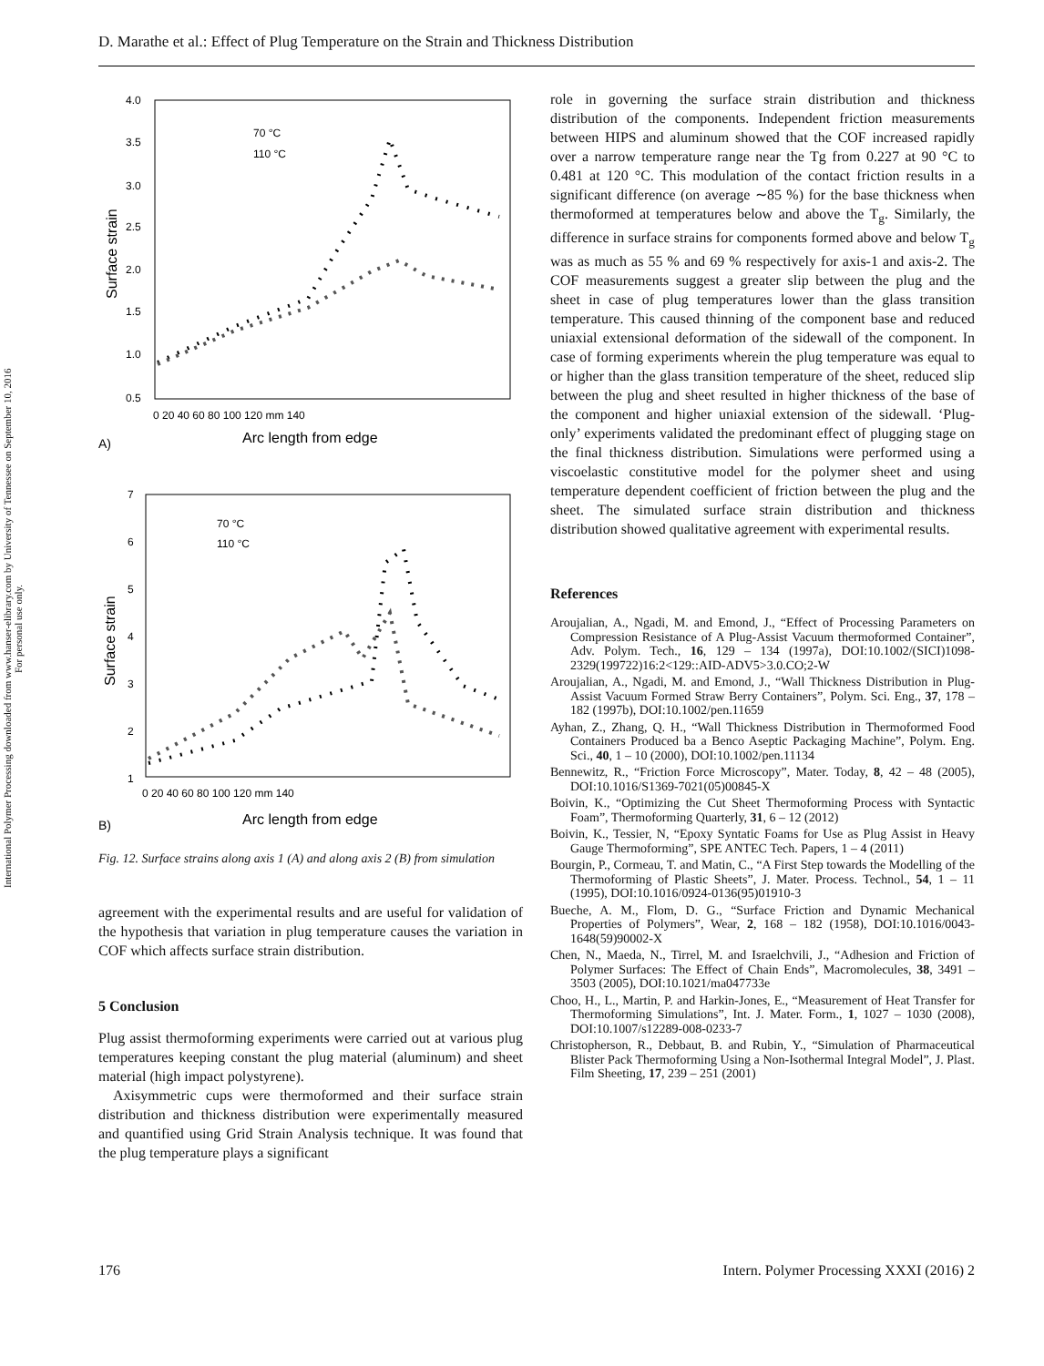D. Marathe et al.: Effect of Plug Temperature on the Strain and Thickness Distribution
International Polymer Processing downloaded from www.hanser-elibrary.com by University of Tennessee on September 10, 2016
For personal use only.
4.0
3.5
3.0
2.5
2.0
1.5
1.0
0.5
0 20 40 60 80 100 120 mm 140
Surface strain
Arc length from edge
A)
70 °C
110 °C
7
6
5
4
3
2
1
0 20 40 60 80 100 120 mm 140
Surface strain
Arc length from edge
B)
70 °C
110 °C
Fig. 12. Surface strains along axis 1 (A) and along axis 2 (B) from simulation
agreement with the experimental results and are useful for validation of the hypothesis that variation in plug temperature causes the variation in COF which affects surface strain distribution.
5 Conclusion
Plug assist thermoforming experiments were carried out at various plug temperatures keeping constant the plug material (aluminum) and sheet material (high impact polystyrene).
Axisymmetric cups were thermoformed and their surface strain distribution and thickness distribution were experimentally measured and quantified using Grid Strain Analysis technique. It was found that the plug temperature plays a significant
role in governing the surface strain distribution and thickness distribution of the components. Independent friction measurements between HIPS and aluminum showed that the COF increased rapidly over a narrow temperature range near the Tg from 0.227 at 90 °C to 0.481 at 120 °C. This modulation of the contact friction results in a significant difference (on average ∼85 %) for the base thickness when thermoformed at temperatures below and above the T<sub>g</sub>. Similarly, the difference in surface strains for components formed above and below T<sub>g</sub> was as much as 55 % and 69 % respectively for axis-1 and axis-2. The COF measurements suggest a greater slip between the plug and the sheet in case of plug temperatures lower than the glass transition temperature. This caused thinning of the component base and reduced uniaxial extensional deformation of the sidewall of the component. In case of forming experiments wherein the plug temperature was equal to or higher than the glass transition temperature of the sheet, reduced slip between the plug and sheet resulted in higher thickness of the base of the component and higher uniaxial extension of the sidewall. ‘Plug-only’ experiments validated the predominant effect of plugging stage on the final thickness distribution. Simulations were performed using a viscoelastic constitutive model for the polymer sheet and using temperature dependent coefficient of friction between the plug and the sheet. The simulated surface strain distribution and thickness distribution showed qualitative agreement with experimental results.
References
Aroujalian, A., Ngadi, M. and Emond, J., “Effect of Processing Parameters on Compression Resistance of A Plug-Assist Vacuum thermoformed Container”, Adv. Polym. Tech., 16, 129 – 134 (1997a), DOI:10.1002/(SICI)1098-2329(199722)16:2<129::AID-ADV5>3.0.CO;2-W
Aroujalian, A., Ngadi, M. and Emond, J., “Wall Thickness Distribution in Plug-Assist Vacuum Formed Straw Berry Containers”, Polym. Sci. Eng., 37, 178 – 182 (1997b), DOI:10.1002/pen.11659
Ayhan, Z., Zhang, Q. H., “Wall Thickness Distribution in Thermoformed Food Containers Produced ba a Benco Aseptic Packaging Machine”, Polym. Eng. Sci., 40, 1 – 10 (2000), DOI:10.1002/pen.11134
Bennewitz, R., “Friction Force Microscopy”, Mater. Today, 8, 42 – 48 (2005), DOI:10.1016/S1369-7021(05)00845-X
Boivin, K., “Optimizing the Cut Sheet Thermoforming Process with Syntactic Foam”, Thermoforming Quarterly, 31, 6 – 12 (2012)
Boivin, K., Tessier, N, “Epoxy Syntatic Foams for Use as Plug Assist in Heavy Gauge Thermoforming”, SPE ANTEC Tech. Papers, 1 – 4 (2011)
Bourgin, P., Cormeau, T. and Matin, C., “A First Step towards the Modelling of the Thermoforming of Plastic Sheets”, J. Mater. Process. Technol., 54, 1 – 11 (1995), DOI:10.1016/0924-0136(95)01910-3
Bueche, A. M., Flom, D. G., “Surface Friction and Dynamic Mechanical Properties of Polymers”, Wear, 2, 168 – 182 (1958), DOI:10.1016/0043-1648(59)90002-X
Chen, N., Maeda, N., Tirrel, M. and Israelchvili, J., “Adhesion and Friction of Polymer Surfaces: The Effect of Chain Ends”, Macromolecules, 38, 3491 – 3503 (2005), DOI:10.1021/ma047733e
Choo, H., L., Martin, P. and Harkin-Jones, E., “Measurement of Heat Transfer for Thermoforming Simulations”, Int. J. Mater. Form., 1, 1027 – 1030 (2008), DOI:10.1007/s12289-008-0233-7
Christopherson, R., Debbaut, B. and Rubin, Y., “Simulation of Pharmaceutical Blister Pack Thermoforming Using a Non-Isothermal Integral Model”, J. Plast. Film Sheeting, 17, 239 – 251 (2001)
176 Intern. Polymer Processing XXXI (2016) 2